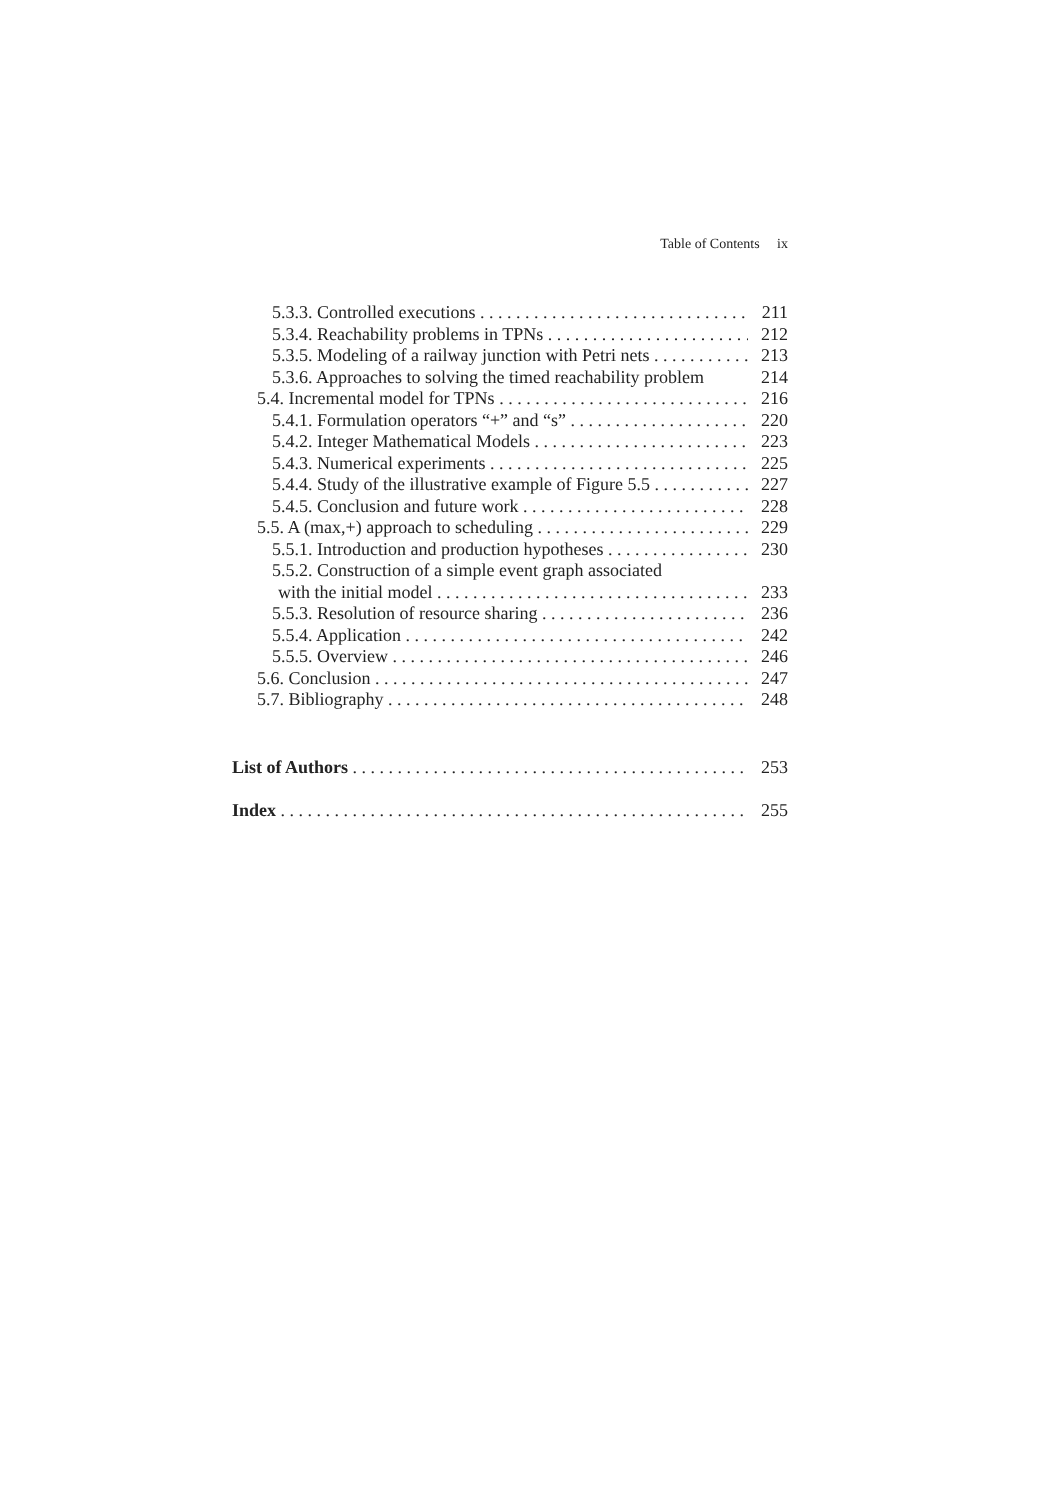Table of Contents ix
5.3.3. Controlled executions 211
5.3.4. Reachability problems in TPNs 212
5.3.5. Modeling of a railway junction with Petri nets 213
5.3.6. Approaches to solving the timed reachability problem 214
5.4. Incremental model for TPNs 216
5.4.1. Formulation operators “+” and “s” 220
5.4.2. Integer Mathematical Models 223
5.4.3. Numerical experiments 225
5.4.4. Study of the illustrative example of Figure 5.5 227
5.4.5. Conclusion and future work 228
5.5. A (max,+) approach to scheduling 229
5.5.1. Introduction and production hypotheses 230
5.5.2. Construction of a simple event graph associated
with the initial model 233
5.5.3. Resolution of resource sharing 236
5.5.4. Application 242
5.5.5. Overview 246
5.6. Conclusion 247
5.7. Bibliography 248
List of Authors 253
Index 255